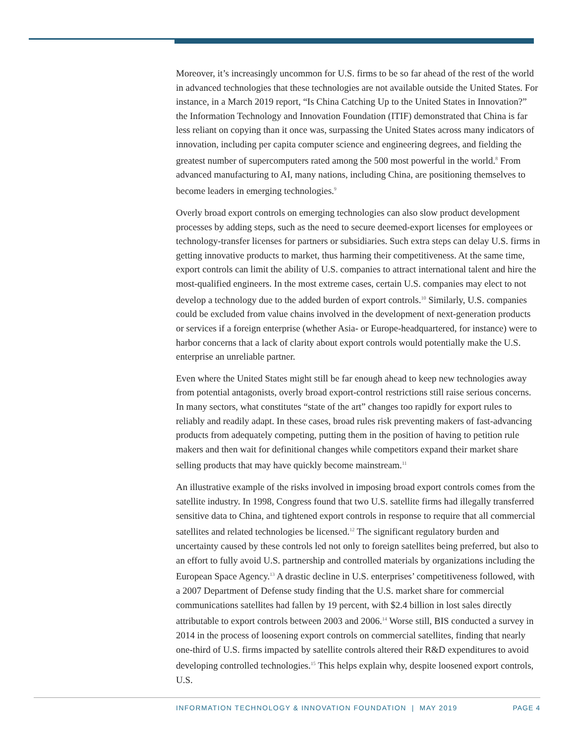Moreover, it’s increasingly uncommon for U.S. firms to be so far ahead of the rest of the world in advanced technologies that these technologies are not available outside the United States. For instance, in a March 2019 report, “Is China Catching Up to the United States in Innovation?” the Information Technology and Innovation Foundation (ITIF) demonstrated that China is far less reliant on copying than it once was, surpassing the United States across many indicators of innovation, including per capita computer science and engineering degrees, and fielding the greatest number of supercomputers rated among the 500 most powerful in the world.<sup>8</sup> From advanced manufacturing to AI, many nations, including China, are positioning themselves to become leaders in emerging technologies.<sup>9</sup>
Overly broad export controls on emerging technologies can also slow product development processes by adding steps, such as the need to secure deemed-export licenses for employees or technology-transfer licenses for partners or subsidiaries. Such extra steps can delay U.S. firms in getting innovative products to market, thus harming their competitiveness. At the same time, export controls can limit the ability of U.S. companies to attract international talent and hire the most-qualified engineers. In the most extreme cases, certain U.S. companies may elect to not develop a technology due to the added burden of export controls.<sup>10</sup> Similarly, U.S. companies could be excluded from value chains involved in the development of next-generation products or services if a foreign enterprise (whether Asia- or Europe-headquartered, for instance) were to harbor concerns that a lack of clarity about export controls would potentially make the U.S. enterprise an unreliable partner.
Even where the United States might still be far enough ahead to keep new technologies away from potential antagonists, overly broad export-control restrictions still raise serious concerns. In many sectors, what constitutes “state of the art” changes too rapidly for export rules to reliably and readily adapt. In these cases, broad rules risk preventing makers of fast-advancing products from adequately competing, putting them in the position of having to petition rule makers and then wait for definitional changes while competitors expand their market share selling products that may have quickly become mainstream.<sup>11</sup>
An illustrative example of the risks involved in imposing broad export controls comes from the satellite industry. In 1998, Congress found that two U.S. satellite firms had illegally transferred sensitive data to China, and tightened export controls in response to require that all commercial satellites and related technologies be licensed.<sup>12</sup> The significant regulatory burden and uncertainty caused by these controls led not only to foreign satellites being preferred, but also to an effort to fully avoid U.S. partnership and controlled materials by organizations including the European Space Agency.<sup>13</sup> A drastic decline in U.S. enterprises’ competitiveness followed, with a 2007 Department of Defense study finding that the U.S. market share for commercial communications satellites had fallen by 19 percent, with $2.4 billion in lost sales directly attributable to export controls between 2003 and 2006.<sup>14</sup> Worse still, BIS conducted a survey in 2014 in the process of loosening export controls on commercial satellites, finding that nearly one-third of U.S. firms impacted by satellite controls altered their R&D expenditures to avoid developing controlled technologies.<sup>15</sup> This helps explain why, despite loosened export controls, U.S.
INFORMATION TECHNOLOGY & INNOVATION FOUNDATION | MAY 2019 PAGE 4